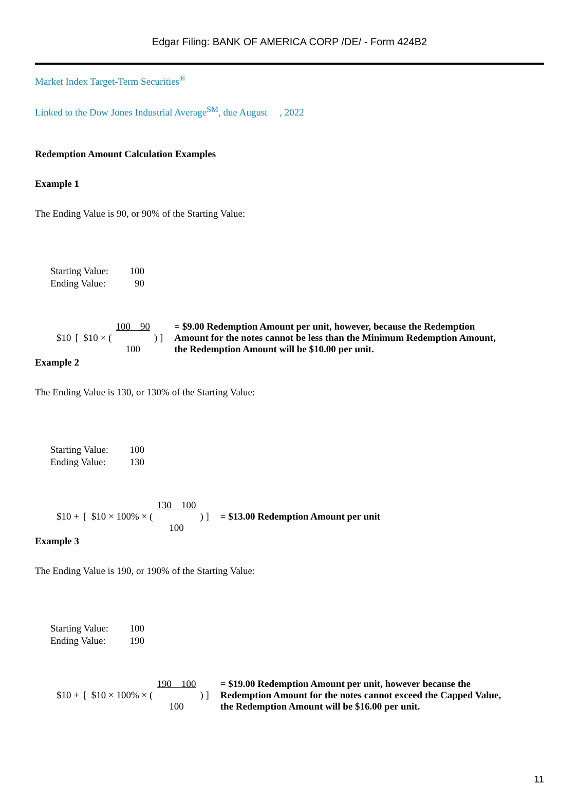Edgar Filing: BANK OF AMERICA CORP /DE/ - Form 424B2
Market Index Target-Term Securities<sup>®</sup>
Linked to the Dow Jones Industrial Average<sup>SM</sup>, due August , 2022
Redemption Amount Calculation Examples
Example 1
The Ending Value is 90, or 90% of the Starting Value:
| Starting Value: | 100 |
| Ending Value: | 90 |
| $10 | [ $10 × ( | 100 90 100 | ) ] | = $9.00 Redemption Amount per unit, however, because the Redemption Amount for the notes cannot be less than the Minimum Redemption Amount, the Redemption Amount will be $10.00 per unit. |
Example 2
The Ending Value is 130, or 130% of the Starting Value:
| Starting Value: | 100 |
| Ending Value: | 130 |
| $10 + | [ $10 × 100% × ( | 130 100 100 | ) ] | = $13.00 Redemption Amount per unit |
Example 3
The Ending Value is 190, or 190% of the Starting Value:
| Starting Value: | 100 |
| Ending Value: | 190 |
| $10 + | [ $10 × 100% × ( | 190 100 100 | ) ] | = $19.00 Redemption Amount per unit, however because the Redemption Amount for the notes cannot exceed the Capped Value, the Redemption Amount will be $16.00 per unit. |
11